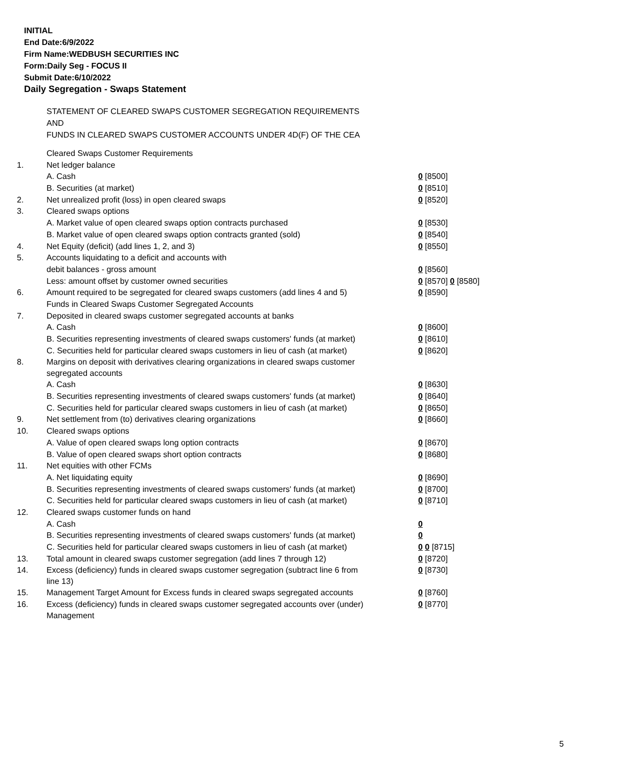INITIAL
End Date:6/9/2022
Firm Name:WEDBUSH SECURITIES INC
Form:Daily Seg - FOCUS II
Submit Date:6/10/2022
Daily Segregation - Swaps Statement
STATEMENT OF CLEARED SWAPS CUSTOMER SEGREGATION REQUIREMENTS
AND
FUNDS IN CLEARED SWAPS CUSTOMER ACCOUNTS UNDER 4D(F) OF THE CEA
| | Cleared Swaps Customer Requirements | |
| 1. | Net ledger balance | |
| | A. Cash | 0 [8500] |
| | B. Securities (at market) | 0 [8510] |
| 2. | Net unrealized profit (loss) in open cleared swaps | 0 [8520] |
| 3. | Cleared swaps options | |
| | A. Market value of open cleared swaps option contracts purchased | 0 [8530] |
| | B. Market value of open cleared swaps option contracts granted (sold) | 0 [8540] |
| 4. | Net Equity (deficit) (add lines 1, 2, and 3) | 0 [8550] |
| 5. | Accounts liquidating to a deficit and accounts with | |
| | debit balances - gross amount | 0 [8560] |
| | Less: amount offset by customer owned securities | 0 [8570] 0 [8580] |
| 6. | Amount required to be segregated for cleared swaps customers (add lines 4 and 5) | 0 [8590] |
| | Funds in Cleared Swaps Customer Segregated Accounts | |
| 7. | Deposited in cleared swaps customer segregated accounts at banks | |
| | A. Cash | 0 [8600] |
| | B. Securities representing investments of cleared swaps customers' funds (at market) | 0 [8610] |
| | C. Securities held for particular cleared swaps customers in lieu of cash (at market) | 0 [8620] |
| 8. | Margins on deposit with derivatives clearing organizations in cleared swaps customer segregated accounts | |
| | A. Cash | 0 [8630] |
| | B. Securities representing investments of cleared swaps customers' funds (at market) | 0 [8640] |
| | C. Securities held for particular cleared swaps customers in lieu of cash (at market) | 0 [8650] |
| 9. | Net settlement from (to) derivatives clearing organizations | 0 [8660] |
| 10. | Cleared swaps options | |
| | A. Value of open cleared swaps long option contracts | 0 [8670] |
| | B. Value of open cleared swaps short option contracts | 0 [8680] |
| 11. | Net equities with other FCMs | |
| | A. Net liquidating equity | 0 [8690] |
| | B. Securities representing investments of cleared swaps customers' funds (at market) | 0 [8700] |
| | C. Securities held for particular cleared swaps customers in lieu of cash (at market) | 0 [8710] |
| 12. | Cleared swaps customer funds on hand | |
| | A. Cash | 0 |
| | B. Securities representing investments of cleared swaps customers' funds (at market) | 0 |
| | C. Securities held for particular cleared swaps customers in lieu of cash (at market) | 0 0 [8715] |
| 13. | Total amount in cleared swaps customer segregation (add lines 7 through 12) | 0 [8720] |
| 14. | Excess (deficiency) funds in cleared swaps customer segregation (subtract line 6 from line 13) | 0 [8730] |
| 15. | Management Target Amount for Excess funds in cleared swaps segregated accounts | 0 [8760] |
| 16. | Excess (deficiency) funds in cleared swaps customer segregated accounts over (under) Management | 0 [8770] |
5